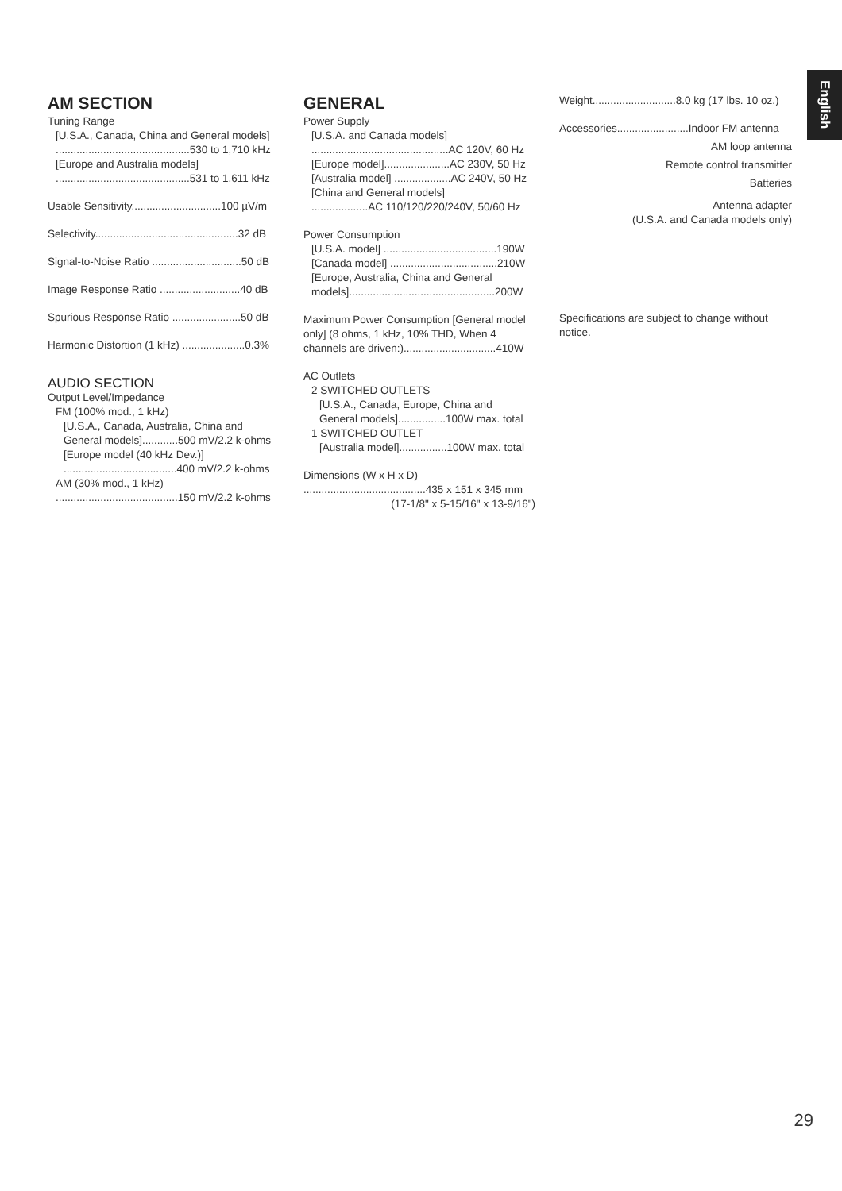English
AM SECTION
Tuning Range
[U.S.A., Canada, China and General models]
.............................................530 to 1,710 kHz
[Europe and Australia models]
.............................................531 to 1,611 kHz
Usable Sensitivity..............................100 µV/m
Selectivity................................................32 dB
Signal-to-Noise Ratio ..............................50 dB
Image Response Ratio ...........................40 dB
Spurious Response Ratio .......................50 dB
Harmonic Distortion (1 kHz) .....................0.3%
AUDIO SECTION
Output Level/Impedance
FM (100% mod., 1 kHz)
[U.S.A., Canada, Australia, China and
General models]............500 mV/2.2 k-ohms
[Europe model (40 kHz Dev.)]
......................................400 mV/2.2 k-ohms
AM (30% mod., 1 kHz)
.........................................150 mV/2.2 k-ohms
GENERAL
Power Supply
[U.S.A. and Canada models]
..............................................AC 120V, 60 Hz
[Europe model]......................AC 230V, 50 Hz
[Australia model] ...................AC 240V, 50 Hz
[China and General models]
...................AC 110/120/220/240V, 50/60 Hz
Power Consumption
[U.S.A. model] ......................................190W
[Canada model] ....................................210W
[Europe, Australia, China and General
models].................................................200W
Maximum Power Consumption [General model only] (8 ohms, 1 kHz, 10% THD, When 4 channels are driven:)...............................410W
AC Outlets
2 SWITCHED OUTLETS
[U.S.A., Canada, Europe, China and
General models]................100W max. total
1 SWITCHED OUTLET
[Australia model]................100W max. total
Dimensions (W x H x D)
.........................................435 x 151 x 345 mm
(17-1/8" x 5-15/16" x 13-9/16")
Weight............................8.0 kg (17 lbs. 10 oz.)
Accessories........................Indoor FM antenna
AM loop antenna
Remote control transmitter
Batteries
Antenna adapter
(U.S.A. and Canada models only)
Specifications are subject to change without notice.
29